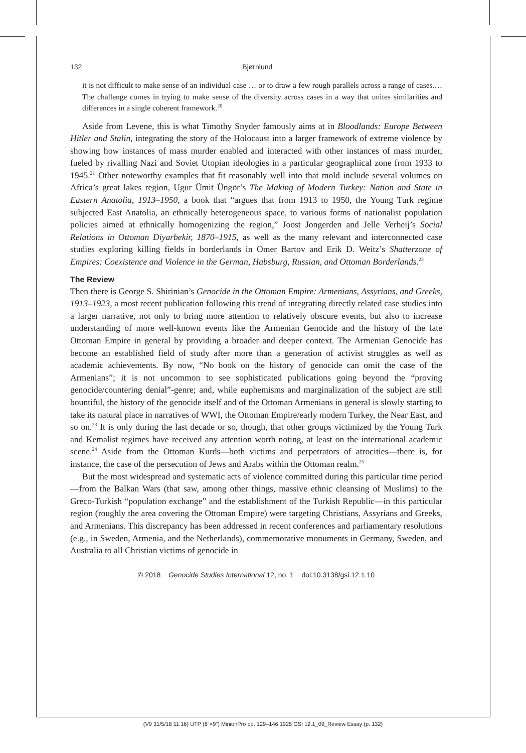132 Bjørnlund
it is not difficult to make sense of an individual case … or to draw a few rough parallels across a range of cases.… The challenge comes in trying to make sense of the diversity across cases in a way that unites similarities and differences in a single coherent framework.<sup>20</sup>
Aside from Levene, this is what Timothy Snyder famously aims at in Bloodlands: Europe Between Hitler and Stalin, integrating the story of the Holocaust into a larger framework of extreme violence by showing how instances of mass murder enabled and interacted with other instances of mass murder, fueled by rivalling Nazi and Soviet Utopian ideologies in a particular geographical zone from 1933 to 1945.<sup>21</sup> Other noteworthy examples that fit reasonably well into that mold include several volumes on Africa’s great lakes region, Ugur Ümit Üngör’s The Making of Modern Turkey: Nation and State in Eastern Anatolia, 1913–1950, a book that “argues that from 1913 to 1950, the Young Turk regime subjected East Anatolia, an ethnically heterogeneous space, to various forms of nationalist population policies aimed at ethnically homogenizing the region,” Joost Jongerden and Jelle Verheij’s Social Relations in Ottoman Diyarbekir, 1870–1915, as well as the many relevant and interconnected case studies exploring killing fields in borderlands in Omer Bartov and Erik D. Weitz’s Shatterzone of Empires: Coexistence and Violence in the German, Habsburg, Russian, and Ottoman Borderlands.<sup>22</sup>
The Review
Then there is George S. Shirinian’s Genocide in the Ottoman Empire: Armenians, Assyrians, and Greeks, 1913–1923, a most recent publication following this trend of integrating directly related case studies into a larger narrative, not only to bring more attention to relatively obscure events, but also to increase understanding of more well-known events like the Armenian Genocide and the history of the late Ottoman Empire in general by providing a broader and deeper context. The Armenian Genocide has become an established field of study after more than a generation of activist struggles as well as academic achievements. By now, “No book on the history of genocide can omit the case of the Armenians”; it is not uncommon to see sophisticated publications going beyond the “proving genocide/countering denial”-genre; and, while euphemisms and marginalization of the subject are still bountiful, the history of the genocide itself and of the Ottoman Armenians in general is slowly starting to take its natural place in narratives of WWI, the Ottoman Empire/early modern Turkey, the Near East, and so on.<sup>23</sup> It is only during the last decade or so, though, that other groups victimized by the Young Turk and Kemalist regimes have received any attention worth noting, at least on the international academic scene.<sup>24</sup> Aside from the Ottoman Kurds—both victims and perpetrators of atrocities—there is, for instance, the case of the persecution of Jews and Arabs within the Ottoman realm.<sup>25</sup>
But the most widespread and systematic acts of violence committed during this particular time period—from the Balkan Wars (that saw, among other things, massive ethnic cleansing of Muslims) to the Greco-Turkish “population exchange” and the establishment of the Turkish Republic—in this particular region (roughly the area covering the Ottoman Empire) were targeting Christians, Assyrians and Greeks, and Armenians. This discrepancy has been addressed in recent conferences and parliamentary resolutions (e.g., in Sweden, Armenia, and the Netherlands), commemorative monuments in Germany, Sweden, and Australia to all Christian victims of genocide in
© 2018 Genocide Studies International 12, no. 1 doi:10.3138/gsi.12.1.10
(V9 31/5/18 11:16) UTP (6"×9") MinionPro pp. 129–146 1925 GSI 12.1_09_Review Essay (p. 132)